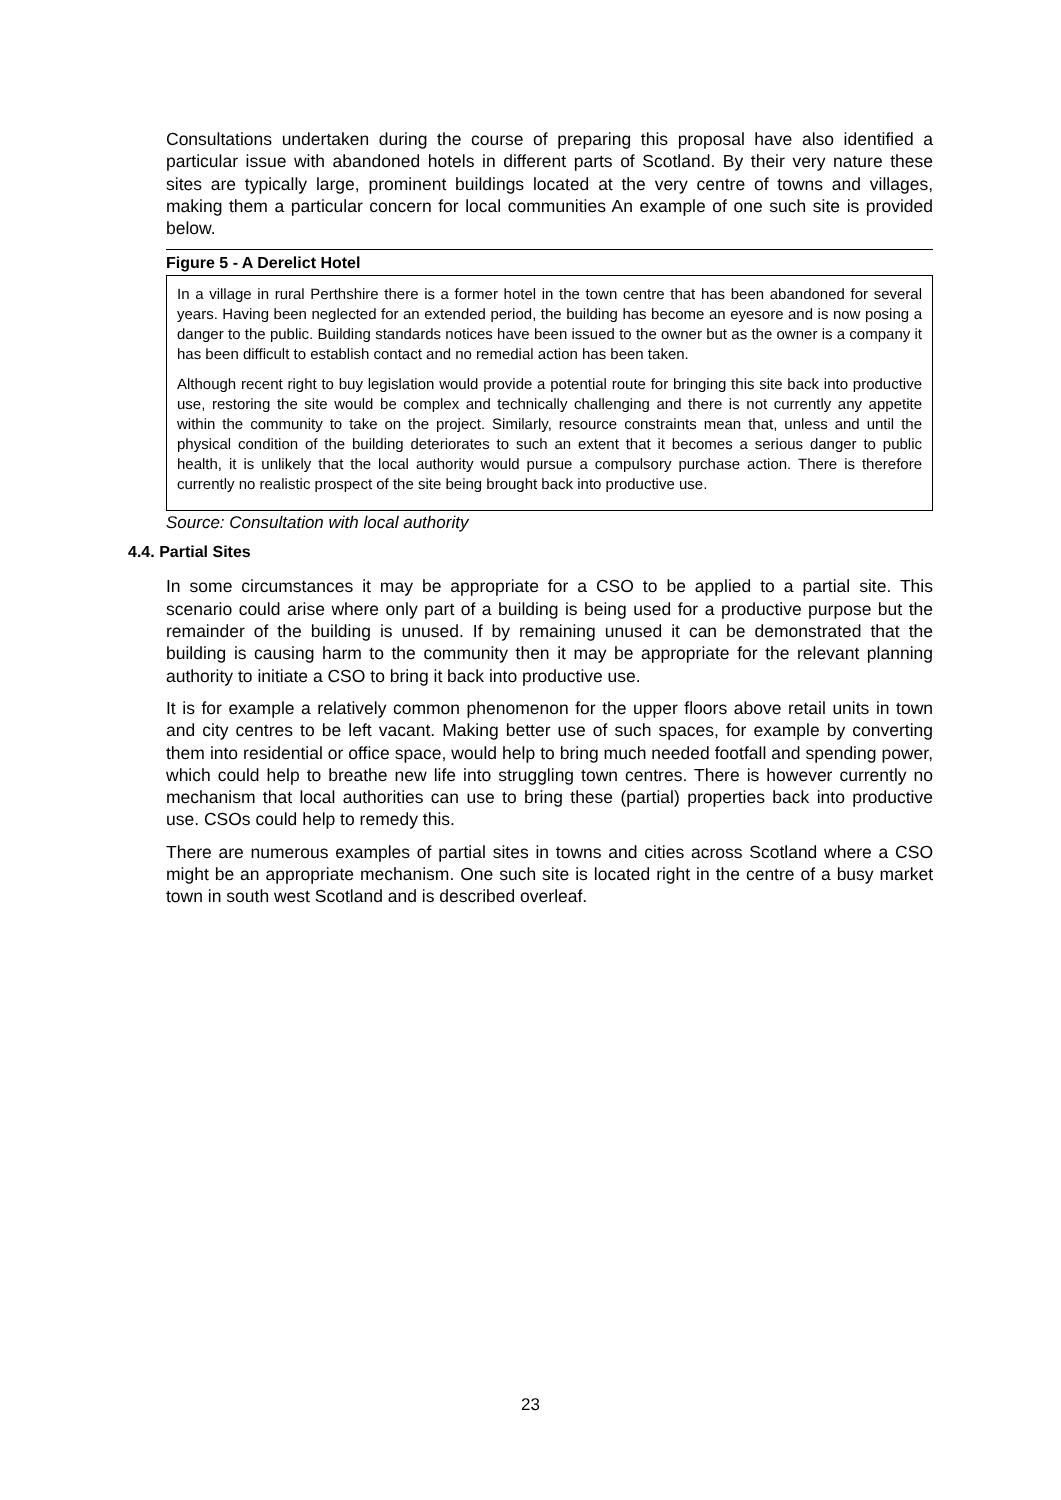Consultations undertaken during the course of preparing this proposal have also identified a particular issue with abandoned hotels in different parts of Scotland. By their very nature these sites are typically large, prominent buildings located at the very centre of towns and villages, making them a particular concern for local communities An example of one such site is provided below.
Figure 5 - A Derelict Hotel
In a village in rural Perthshire there is a former hotel in the town centre that has been abandoned for several years. Having been neglected for an extended period, the building has become an eyesore and is now posing a danger to the public. Building standards notices have been issued to the owner but as the owner is a company it has been difficult to establish contact and no remedial action has been taken.
Although recent right to buy legislation would provide a potential route for bringing this site back into productive use, restoring the site would be complex and technically challenging and there is not currently any appetite within the community to take on the project. Similarly, resource constraints mean that, unless and until the physical condition of the building deteriorates to such an extent that it becomes a serious danger to public health, it is unlikely that the local authority would pursue a compulsory purchase action. There is therefore currently no realistic prospect of the site being brought back into productive use.
Source: Consultation with local authority
4.4. Partial Sites
In some circumstances it may be appropriate for a CSO to be applied to a partial site. This scenario could arise where only part of a building is being used for a productive purpose but the remainder of the building is unused. If by remaining unused it can be demonstrated that the building is causing harm to the community then it may be appropriate for the relevant planning authority to initiate a CSO to bring it back into productive use.
It is for example a relatively common phenomenon for the upper floors above retail units in town and city centres to be left vacant. Making better use of such spaces, for example by converting them into residential or office space, would help to bring much needed footfall and spending power, which could help to breathe new life into struggling town centres. There is however currently no mechanism that local authorities can use to bring these (partial) properties back into productive use. CSOs could help to remedy this.
There are numerous examples of partial sites in towns and cities across Scotland where a CSO might be an appropriate mechanism. One such site is located right in the centre of a busy market town in south west Scotland and is described overleaf.
23